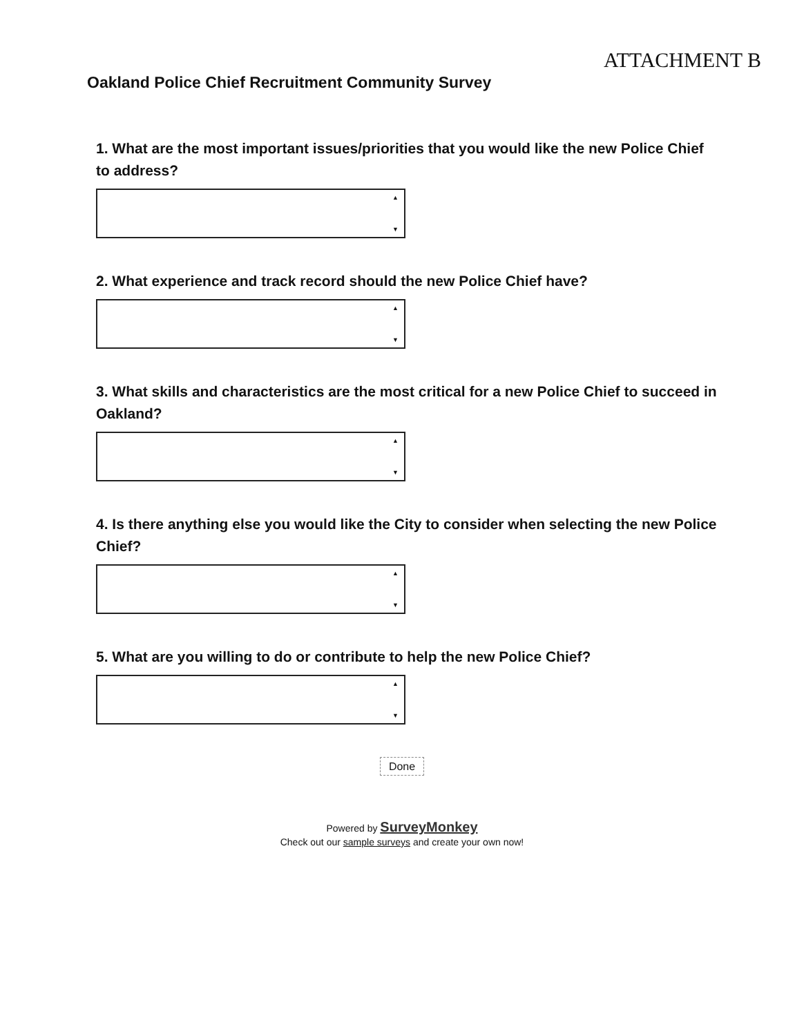ATTACHMENT B
Oakland Police Chief Recruitment Community Survey
1. What are the most important issues/priorities that you would like the new Police Chief to address?
▲
▼
2. What experience and track record should the new Police Chief have?
▲
▼
3. What skills and characteristics are the most critical for a new Police Chief to succeed in Oakland?
▲
▼
4. Is there anything else you would like the City to consider when selecting the new Police Chief?
▲
▼
5. What are you willing to do or contribute to help the new Police Chief?
▲
▼
Done
Powered by SurveyMonkey
Check out our sample surveys and create your own now!